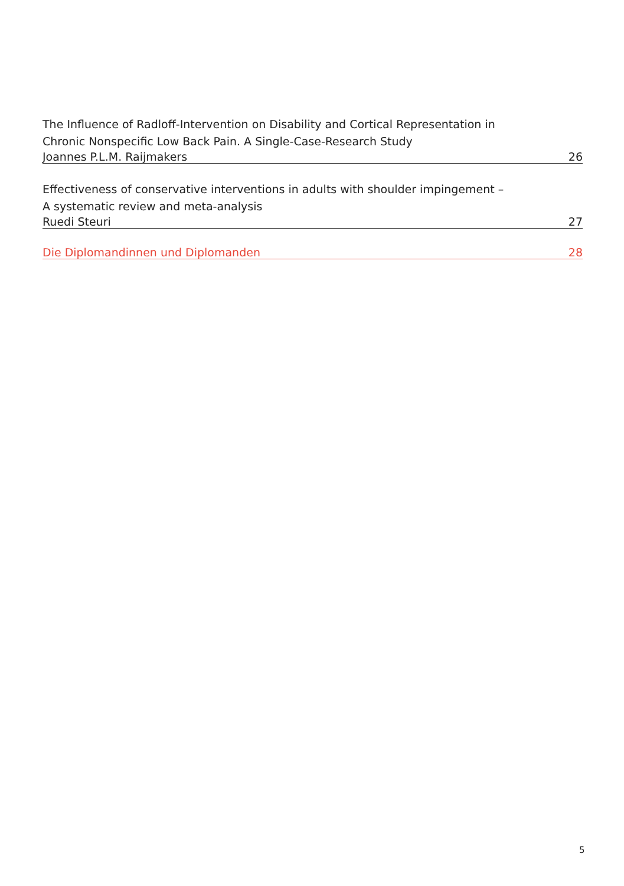The Influence of Radloff-Intervention on Disability and Cortical Representation in
Chronic Nonspecific Low Back Pain. A Single-Case-Research Study
Joannes P.L.M. Raijmakers 26
Effectiveness of conservative interventions in adults with shoulder impingement –
A systematic review and meta-analysis
Ruedi Steuri 27
Die Diplomandinnen und Diplomanden 28
5